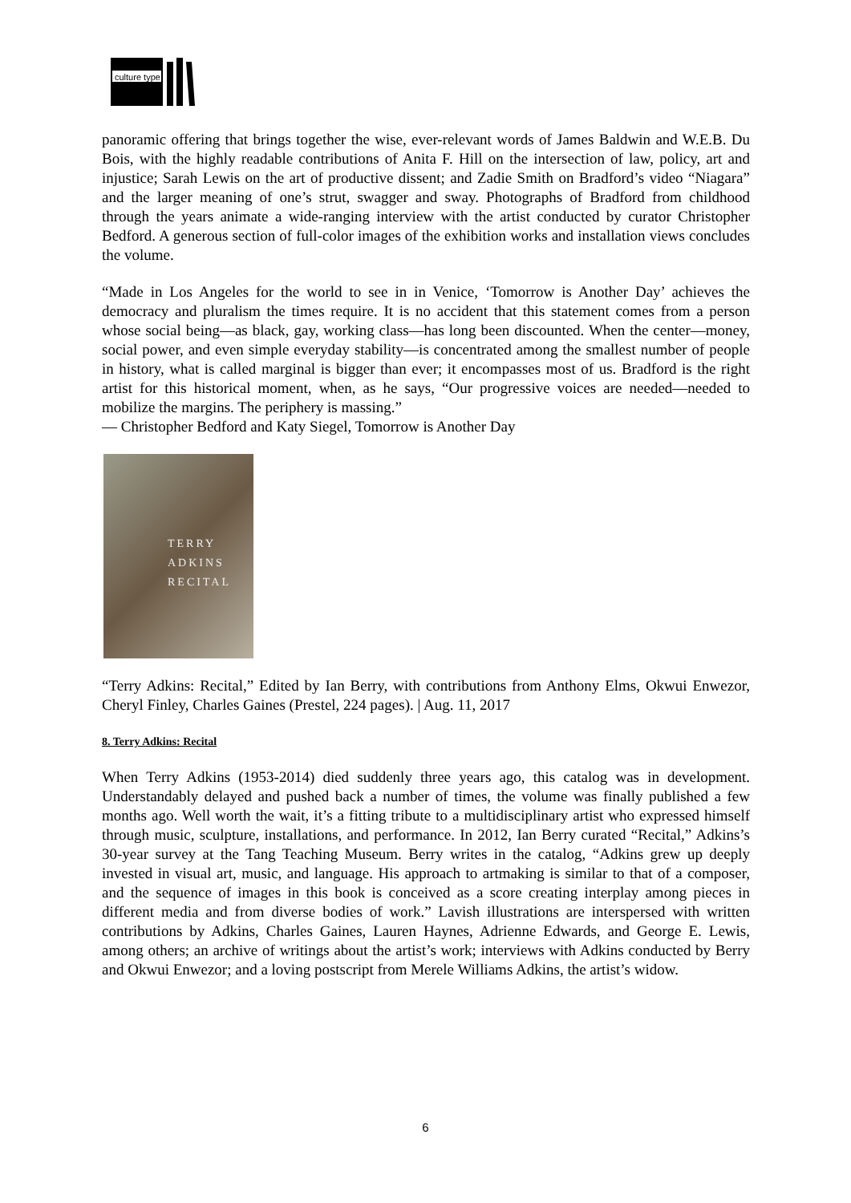culture type
panoramic offering that brings together the wise, ever-relevant words of James Baldwin and W.E.B. Du Bois, with the highly readable contributions of Anita F. Hill on the intersection of law, policy, art and injustice; Sarah Lewis on the art of productive dissent; and Zadie Smith on Bradford’s video “Niagara” and the larger meaning of one’s strut, swagger and sway. Photographs of Bradford from childhood through the years animate a wide-ranging interview with the artist conducted by curator Christopher Bedford. A generous section of full-color images of the exhibition works and installation views concludes the volume.
“Made in Los Angeles for the world to see in in Venice, ‘Tomorrow is Another Day’ achieves the democracy and pluralism the times require. It is no accident that this statement comes from a person whose social being—as black, gay, working class—has long been discounted. When the center—money, social power, and even simple everyday stability—is concentrated among the smallest number of people in history, what is called marginal is bigger than ever; it encompasses most of us. Bradford is the right artist for this historical moment, when, as he says, “Our progressive voices are needed—needed to mobilize the margins. The periphery is massing.”
— Christopher Bedford and Katy Siegel, Tomorrow is Another Day
TERRY
ADKINS
RECITAL
“Terry Adkins: Recital,” Edited by Ian Berry, with contributions from Anthony Elms, Okwui Enwezor, Cheryl Finley, Charles Gaines (Prestel, 224 pages). | Aug. 11, 2017
8. Terry Adkins: Recital
When Terry Adkins (1953-2014) died suddenly three years ago, this catalog was in development. Understandably delayed and pushed back a number of times, the volume was finally published a few months ago. Well worth the wait, it’s a fitting tribute to a multidisciplinary artist who expressed himself through music, sculpture, installations, and performance. In 2012, Ian Berry curated “Recital,” Adkins’s 30-year survey at the Tang Teaching Museum. Berry writes in the catalog, “Adkins grew up deeply invested in visual art, music, and language. His approach to artmaking is similar to that of a composer, and the sequence of images in this book is conceived as a score creating interplay among pieces in different media and from diverse bodies of work.” Lavish illustrations are interspersed with written contributions by Adkins, Charles Gaines, Lauren Haynes, Adrienne Edwards, and George E. Lewis, among others; an archive of writings about the artist’s work; interviews with Adkins conducted by Berry and Okwui Enwezor; and a loving postscript from Merele Williams Adkins, the artist’s widow.
6